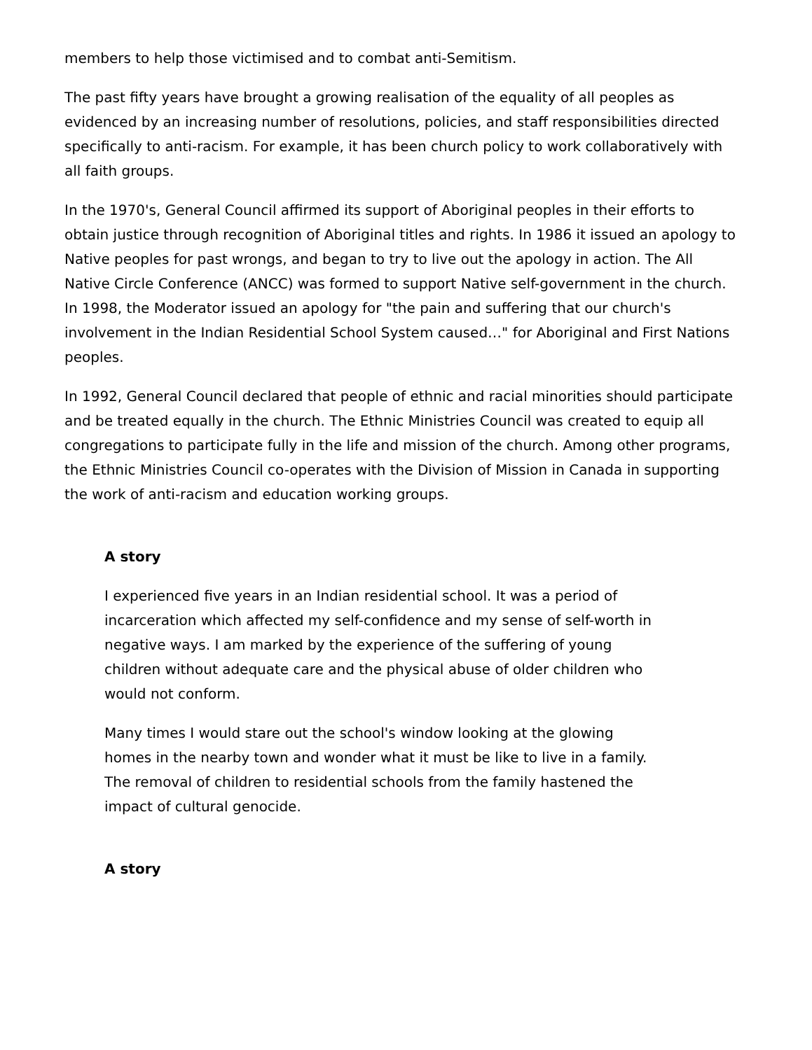members to help those victimised and to combat anti-Semitism.
The past fifty years have brought a growing realisation of the equality of all peoples as evidenced by an increasing number of resolutions, policies, and staff responsibilities directed specifically to anti-racism. For example, it has been church policy to work collaboratively with all faith groups.
In the 1970's, General Council affirmed its support of Aboriginal peoples in their efforts to obtain justice through recognition of Aboriginal titles and rights. In 1986 it issued an apology to Native peoples for past wrongs, and began to try to live out the apology in action. The All Native Circle Conference (ANCC) was formed to support Native self-government in the church. In 1998, the Moderator issued an apology for "the pain and suffering that our church's involvement in the Indian Residential School System caused…" for Aboriginal and First Nations peoples.
In 1992, General Council declared that people of ethnic and racial minorities should participate and be treated equally in the church. The Ethnic Ministries Council was created to equip all congregations to participate fully in the life and mission of the church. Among other programs, the Ethnic Ministries Council co-operates with the Division of Mission in Canada in supporting the work of anti-racism and education working groups.
A story
I experienced five years in an Indian residential school. It was a period of incarceration which affected my self-confidence and my sense of self-worth in negative ways. I am marked by the experience of the suffering of young children without adequate care and the physical abuse of older children who would not conform.
Many times I would stare out the school's window looking at the glowing homes in the nearby town and wonder what it must be like to live in a family. The removal of children to residential schools from the family hastened the impact of cultural genocide.
A story